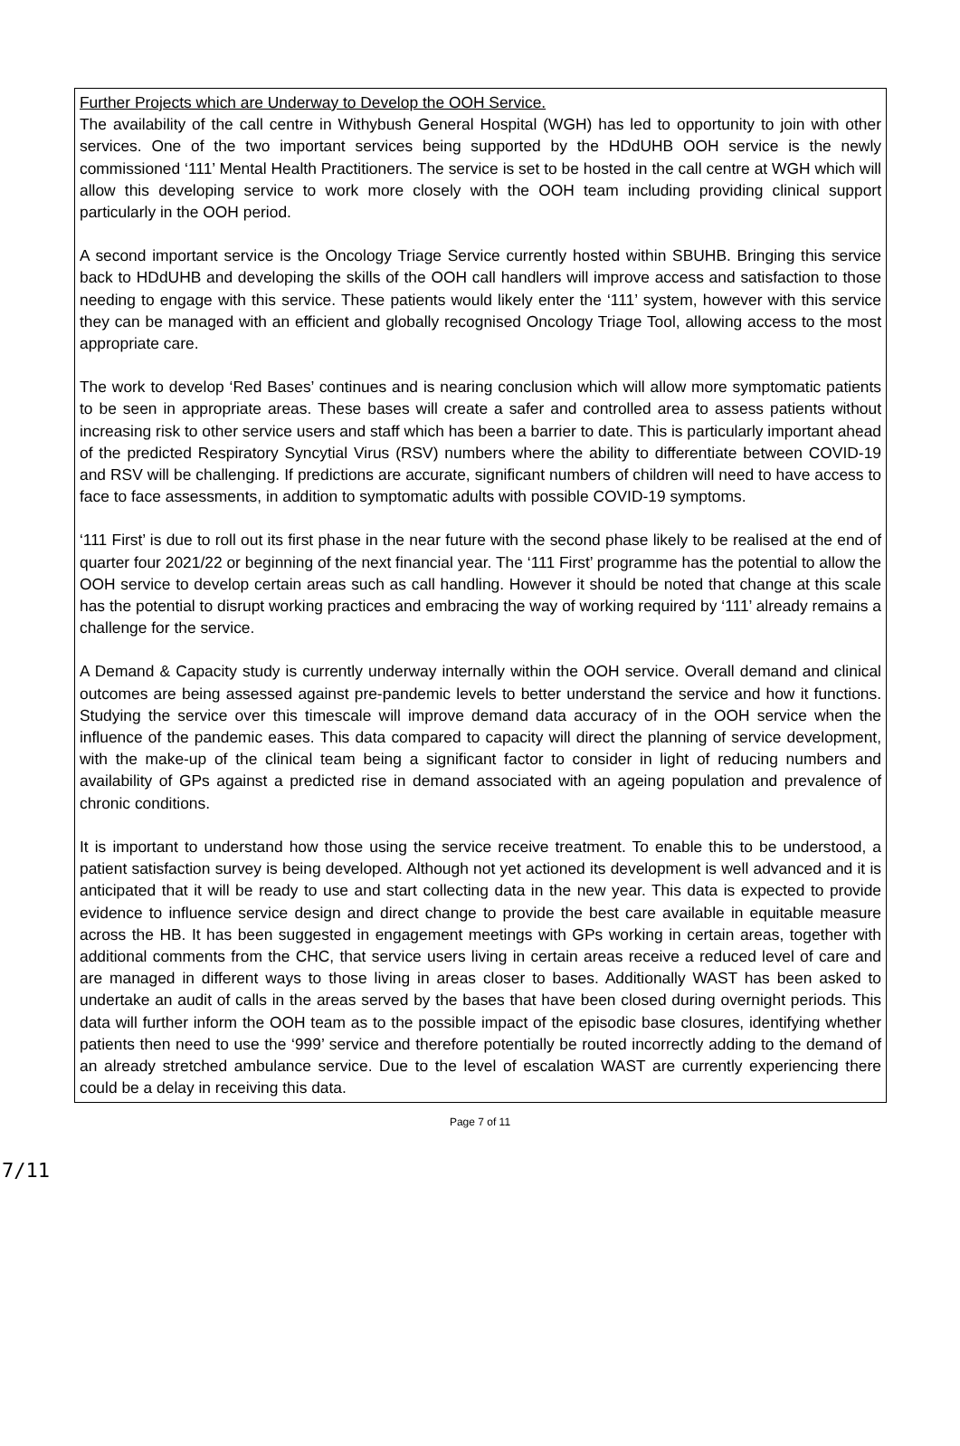Further Projects which are Underway to Develop the OOH Service.
The availability of the call centre in Withybush General Hospital (WGH) has led to opportunity to join with other services. One of the two important services being supported by the HDdUHB OOH service is the newly commissioned ‘111’ Mental Health Practitioners. The service is set to be hosted in the call centre at WGH which will allow this developing service to work more closely with the OOH team including providing clinical support particularly in the OOH period.
A second important service is the Oncology Triage Service currently hosted within SBUHB. Bringing this service back to HDdUHB and developing the skills of the OOH call handlers will improve access and satisfaction to those needing to engage with this service. These patients would likely enter the ‘111’ system, however with this service they can be managed with an efficient and globally recognised Oncology Triage Tool, allowing access to the most appropriate care.
The work to develop ‘Red Bases’ continues and is nearing conclusion which will allow more symptomatic patients to be seen in appropriate areas. These bases will create a safer and controlled area to assess patients without increasing risk to other service users and staff which has been a barrier to date. This is particularly important ahead of the predicted Respiratory Syncytial Virus (RSV) numbers where the ability to differentiate between COVID-19 and RSV will be challenging. If predictions are accurate, significant numbers of children will need to have access to face to face assessments, in addition to symptomatic adults with possible COVID-19 symptoms.
‘111 First’ is due to roll out its first phase in the near future with the second phase likely to be realised at the end of quarter four 2021/22 or beginning of the next financial year. The ‘111 First’ programme has the potential to allow the OOH service to develop certain areas such as call handling. However it should be noted that change at this scale has the potential to disrupt working practices and embracing the way of working required by ‘111’ already remains a challenge for the service.
A Demand & Capacity study is currently underway internally within the OOH service. Overall demand and clinical outcomes are being assessed against pre-pandemic levels to better understand the service and how it functions. Studying the service over this timescale will improve demand data accuracy of in the OOH service when the influence of the pandemic eases. This data compared to capacity will direct the planning of service development, with the make-up of the clinical team being a significant factor to consider in light of reducing numbers and availability of GPs against a predicted rise in demand associated with an ageing population and prevalence of chronic conditions.
It is important to understand how those using the service receive treatment. To enable this to be understood, a patient satisfaction survey is being developed. Although not yet actioned its development is well advanced and it is anticipated that it will be ready to use and start collecting data in the new year. This data is expected to provide evidence to influence service design and direct change to provide the best care available in equitable measure across the HB. It has been suggested in engagement meetings with GPs working in certain areas, together with additional comments from the CHC, that service users living in certain areas receive a reduced level of care and are managed in different ways to those living in areas closer to bases. Additionally WAST has been asked to undertake an audit of calls in the areas served by the bases that have been closed during overnight periods. This data will further inform the OOH team as to the possible impact of the episodic base closures, identifying whether patients then need to use the ‘999’ service and therefore potentially be routed incorrectly adding to the demand of an already stretched ambulance service. Due to the level of escalation WAST are currently experiencing there could be a delay in receiving this data.
Page 7 of 11
7/11